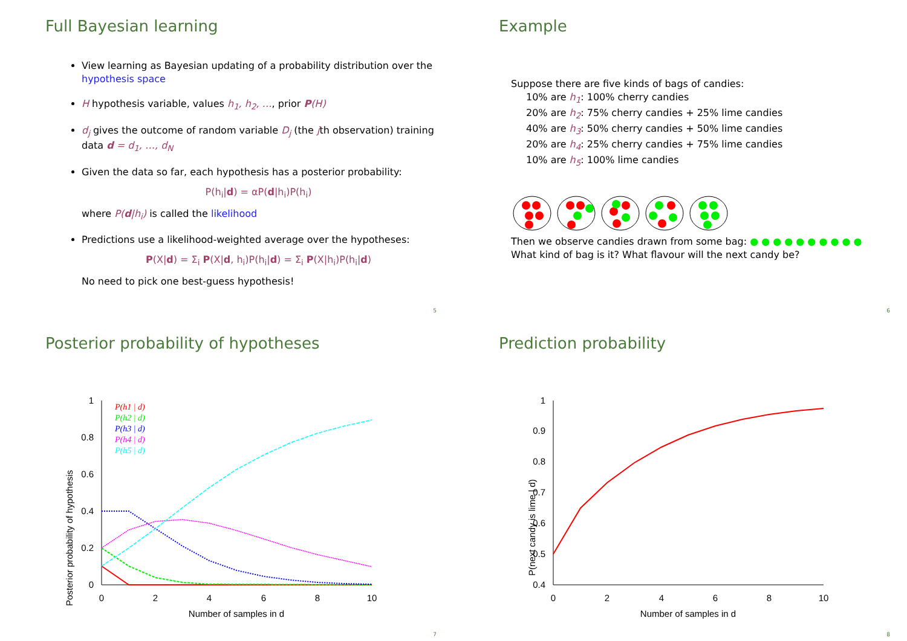Full Bayesian learning
View learning as Bayesian updating of a probability distribution over the hypothesis space
H hypothesis variable, values h<sub>1</sub>, h<sub>2</sub>, …, prior P(H)
d<sub>j</sub> gives the outcome of random variable D<sub>j</sub> (the jth observation) training data d = d<sub>1</sub>, …, d<sub>N</sub>
Given the data so far, each hypothesis has a posterior probability:
P(h<sub>i</sub>|d) = αP(d|h<sub>i</sub>)P(h<sub>i</sub>)
where P(d|h<sub>i</sub>) is called the likelihood
Predictions use a likelihood-weighted average over the hypotheses:
P(X|d) = Σ<sub>i</sub> P(X|d, h<sub>i</sub>)P(h<sub>i</sub>|d) = Σ<sub>i</sub> P(X|h<sub>i</sub>)P(h<sub>i</sub>|d)
No need to pick one best-guess hypothesis!
5
Example
Suppose there are five kinds of bags of candies:
10% are h<sub>1</sub>: 100% cherry candies
20% are h<sub>2</sub>: 75% cherry candies + 25% lime candies
40% are h<sub>3</sub>: 50% cherry candies + 50% lime candies
20% are h<sub>4</sub>: 25% cherry candies + 75% lime candies
10% are h<sub>5</sub>: 100% lime candies
Then we observe candies drawn from some bag: ● ● ● ● ● ● ● ● ● ●
What kind of bag is it? What flavour will the next candy be?
6
Posterior probability of hypotheses
Posterior probability of hypothesis
0
0.2
0.4
0.6
0.8
1
0
2
4
6
8
10
Number of samples in d
P(h1 | d)
P(h2 | d)
P(h3 | d)
P(h4 | d)
P(h5 | d)
7
Prediction probability
P(next candy is lime | d)
0.4
0.5
0.6
0.7
0.8
0.9
1
0
2
4
6
8
10
Number of samples in d
8